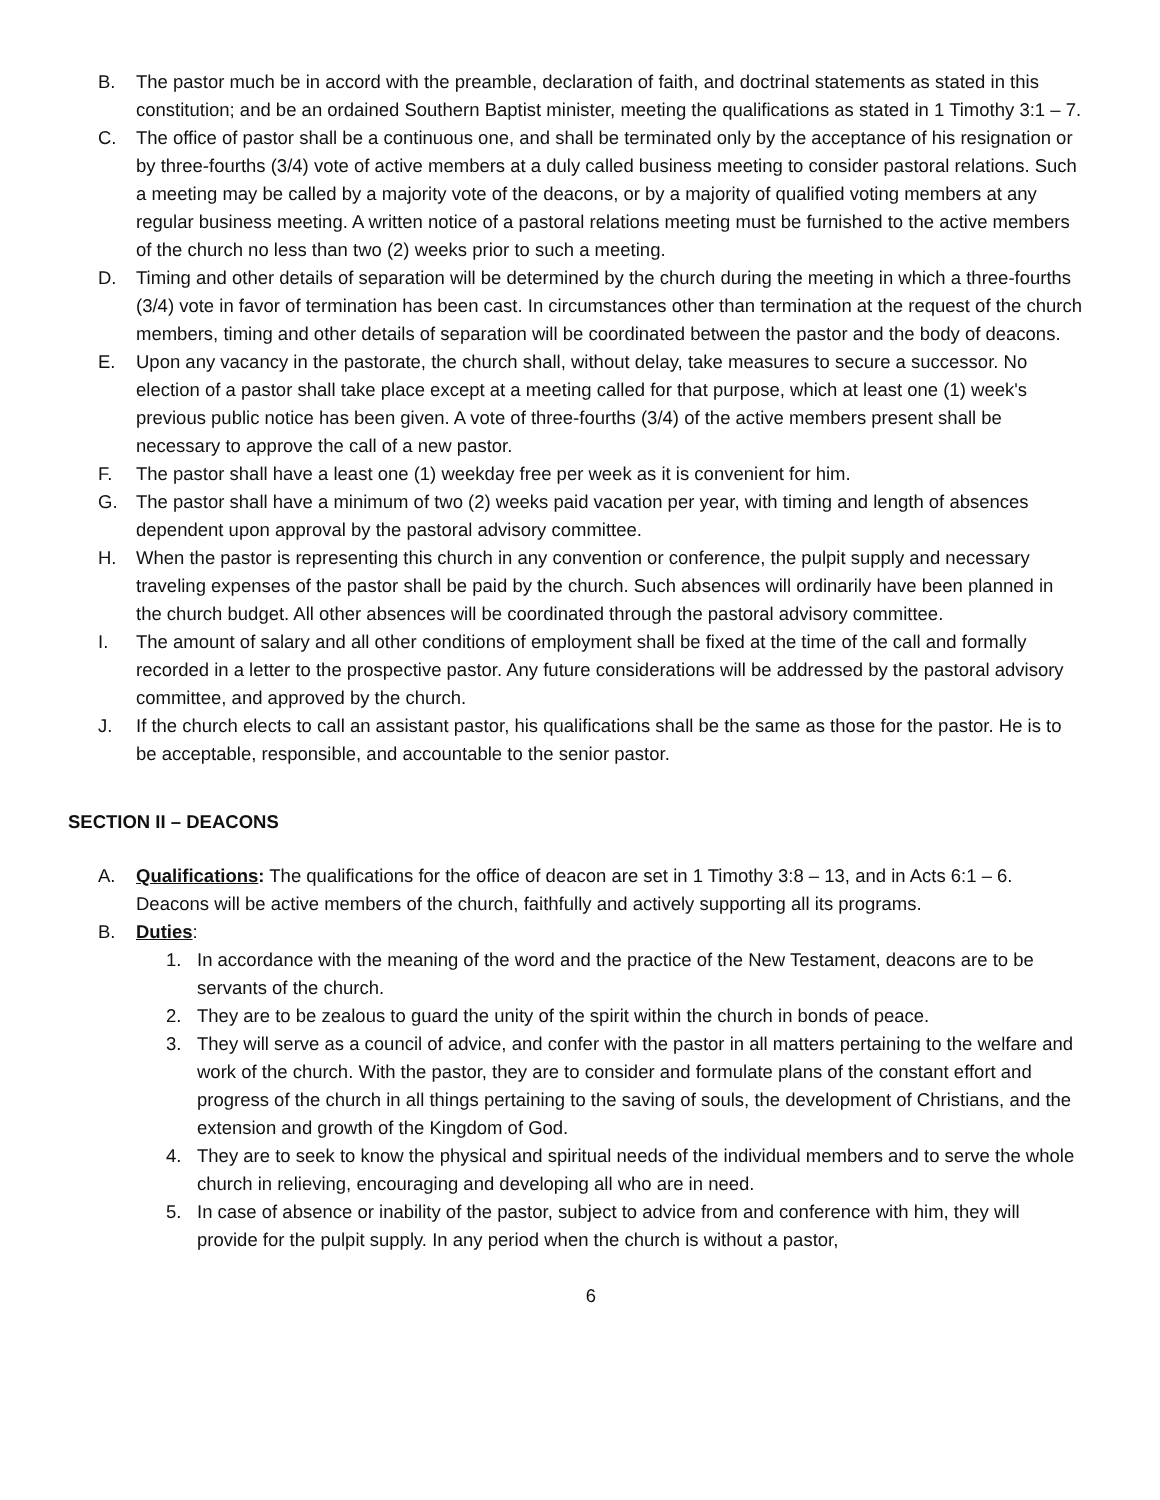B. The pastor much be in accord with the preamble, declaration of faith, and doctrinal statements as stated in this constitution; and be an ordained Southern Baptist minister, meeting the qualifications as stated in 1 Timothy 3:1 – 7.
C. The office of pastor shall be a continuous one, and shall be terminated only by the acceptance of his resignation or by three-fourths (3/4) vote of active members at a duly called business meeting to consider pastoral relations. Such a meeting may be called by a majority vote of the deacons, or by a majority of qualified voting members at any regular business meeting. A written notice of a pastoral relations meeting must be furnished to the active members of the church no less than two (2) weeks prior to such a meeting.
D. Timing and other details of separation will be determined by the church during the meeting in which a three-fourths (3/4) vote in favor of termination has been cast. In circumstances other than termination at the request of the church members, timing and other details of separation will be coordinated between the pastor and the body of deacons.
E. Upon any vacancy in the pastorate, the church shall, without delay, take measures to secure a successor. No election of a pastor shall take place except at a meeting called for that purpose, which at least one (1) week's previous public notice has been given. A vote of three-fourths (3/4) of the active members present shall be necessary to approve the call of a new pastor.
F. The pastor shall have a least one (1) weekday free per week as it is convenient for him.
G. The pastor shall have a minimum of two (2) weeks paid vacation per year, with timing and length of absences dependent upon approval by the pastoral advisory committee.
H. When the pastor is representing this church in any convention or conference, the pulpit supply and necessary traveling expenses of the pastor shall be paid by the church. Such absences will ordinarily have been planned in the church budget. All other absences will be coordinated through the pastoral advisory committee.
I. The amount of salary and all other conditions of employment shall be fixed at the time of the call and formally recorded in a letter to the prospective pastor. Any future considerations will be addressed by the pastoral advisory committee, and approved by the church.
J. If the church elects to call an assistant pastor, his qualifications shall be the same as those for the pastor. He is to be acceptable, responsible, and accountable to the senior pastor.
SECTION II – DEACONS
A. Qualifications: The qualifications for the office of deacon are set in 1 Timothy 3:8 – 13, and in Acts 6:1 – 6. Deacons will be active members of the church, faithfully and actively supporting all its programs.
B. Duties:
1. In accordance with the meaning of the word and the practice of the New Testament, deacons are to be servants of the church.
2. They are to be zealous to guard the unity of the spirit within the church in bonds of peace.
3. They will serve as a council of advice, and confer with the pastor in all matters pertaining to the welfare and work of the church. With the pastor, they are to consider and formulate plans of the constant effort and progress of the church in all things pertaining to the saving of souls, the development of Christians, and the extension and growth of the Kingdom of God.
4. They are to seek to know the physical and spiritual needs of the individual members and to serve the whole church in relieving, encouraging and developing all who are in need.
5. In case of absence or inability of the pastor, subject to advice from and conference with him, they will provide for the pulpit supply. In any period when the church is without a pastor,
6